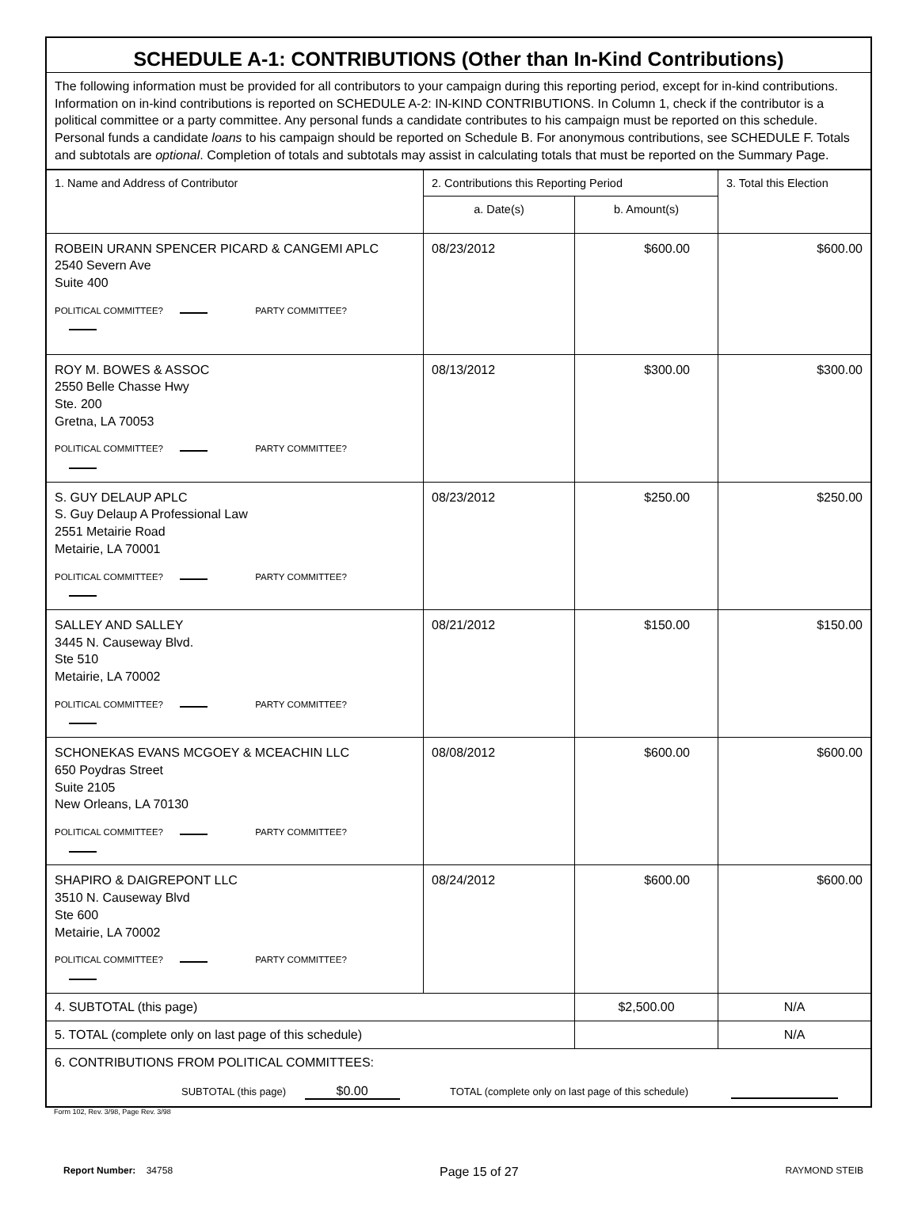SCHEDULE A-1: CONTRIBUTIONS (Other than In-Kind Contributions)
The following information must be provided for all contributors to your campaign during this reporting period, except for in-kind contributions. Information on in-kind contributions is reported on SCHEDULE A-2: IN-KIND CONTRIBUTIONS. In Column 1, check if the contributor is a political committee or a party committee. Any personal funds a candidate contributes to his campaign must be reported on this schedule. Personal funds a candidate loans to his campaign should be reported on Schedule B. For anonymous contributions, see SCHEDULE F. Totals and subtotals are optional. Completion of totals and subtotals may assist in calculating totals that must be reported on the Summary Page.
| 1. Name and Address of Contributor | 2. Contributions this Reporting Period | | 3. Total this Election |
| --- | --- | --- | --- |
| | a. Date(s) | b. Amount(s) | |
| ROBEIN URANN SPENCER PICARD & CANGEMI APLC 2540 Severn Ave Suite 400 POLITICAL COMMITTEE? PARTY COMMITTEE? | 08/23/2012 | $600.00 | $600.00 |
| ROY M. BOWES & ASSOC 2550 Belle Chasse Hwy Ste. 200 Gretna, LA 70053 POLITICAL COMMITTEE? PARTY COMMITTEE? | 08/13/2012 | $300.00 | $300.00 |
| S. GUY DELAUP APLC S. Guy Delaup A Professional Law 2551 Metairie Road Metairie, LA 70001 POLITICAL COMMITTEE? PARTY COMMITTEE? | 08/23/2012 | $250.00 | $250.00 |
| SALLEY AND SALLEY 3445 N. Causeway Blvd. Ste 510 Metairie, LA 70002 POLITICAL COMMITTEE? PARTY COMMITTEE? | 08/21/2012 | $150.00 | $150.00 |
| SCHONEKAS EVANS MCGOEY & MCEACHIN LLC 650 Poydras Street Suite 2105 New Orleans, LA 70130 POLITICAL COMMITTEE? PARTY COMMITTEE? | 08/08/2012 | $600.00 | $600.00 |
| SHAPIRO & DAIGREPONT LLC 3510 N. Causeway Blvd Ste 600 Metairie, LA 70002 POLITICAL COMMITTEE? PARTY COMMITTEE? | 08/24/2012 | $600.00 | $600.00 |
| 4. SUBTOTAL (this page) | | $2,500.00 | N/A |
| 5. TOTAL (complete only on last page of this schedule) | | | N/A |
| 6. CONTRIBUTIONS FROM POLITICAL COMMITTEES: SUBTOTAL (this page) $0.00 TOTAL (complete only on last page of this schedule) | | | |
Form 102, Rev. 3/98, Page Rev. 3/98
Report Number: 34758 Page 15 of 27 RAYMOND STEIB